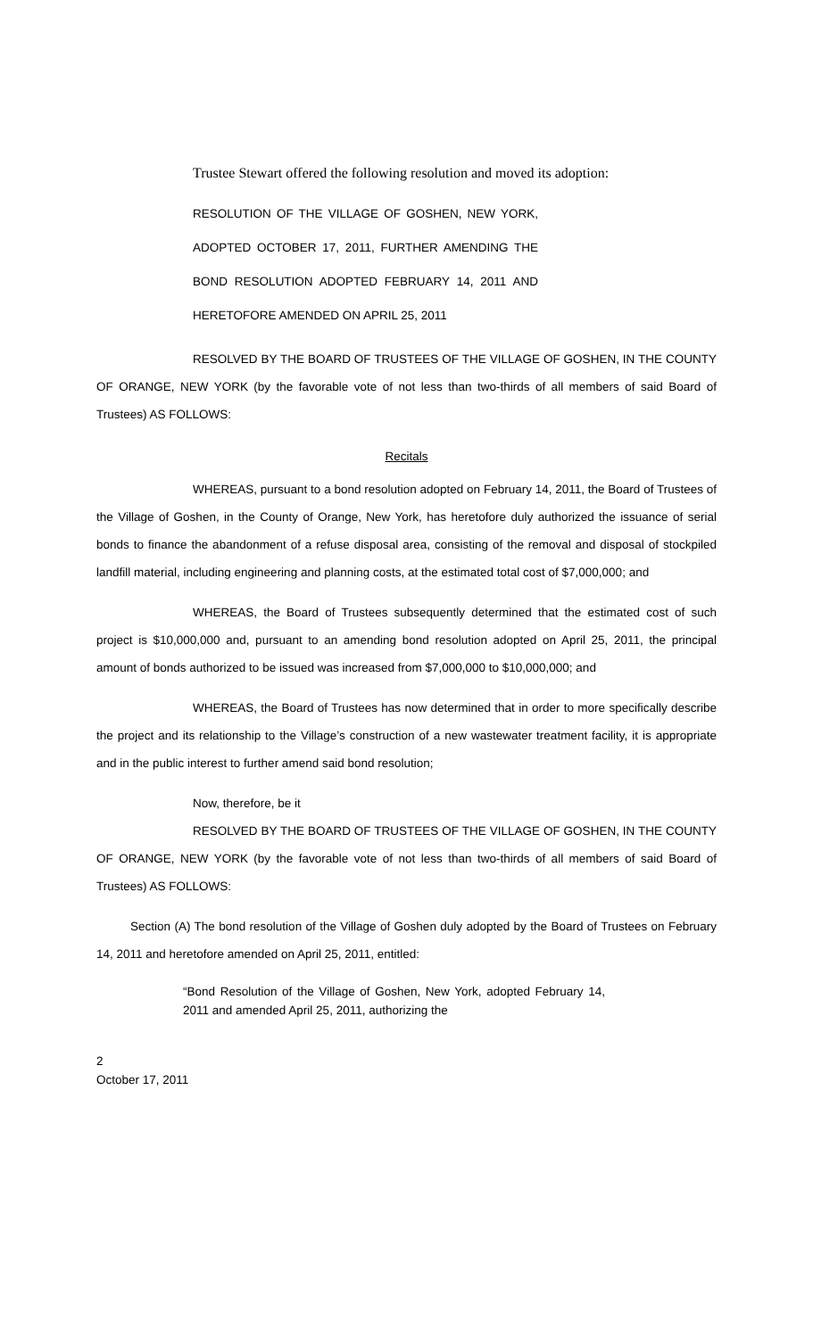Trustee Stewart offered the following resolution and moved its adoption:
RESOLUTION OF THE VILLAGE OF GOSHEN, NEW YORK, ADOPTED OCTOBER 17, 2011, FURTHER AMENDING THE BOND RESOLUTION ADOPTED FEBRUARY 14, 2011 AND HERETOFORE AMENDED ON APRIL 25, 2011
RESOLVED BY THE BOARD OF TRUSTEES OF THE VILLAGE OF GOSHEN, IN THE COUNTY OF ORANGE, NEW YORK (by the favorable vote of not less than two-thirds of all members of said Board of Trustees) AS FOLLOWS:
Recitals
WHEREAS, pursuant to a bond resolution adopted on February 14, 2011, the Board of Trustees of the Village of Goshen, in the County of Orange, New York, has heretofore duly authorized the issuance of serial bonds to finance the abandonment of a refuse disposal area, consisting of the removal and disposal of stockpiled landfill material, including engineering and planning costs, at the estimated total cost of $7,000,000; and
WHEREAS, the Board of Trustees subsequently determined that the estimated cost of such project is $10,000,000 and, pursuant to an amending bond resolution adopted on April 25, 2011, the principal amount of bonds authorized to be issued was increased from $7,000,000 to $10,000,000; and
WHEREAS, the Board of Trustees has now determined that in order to more specifically describe the project and its relationship to the Village’s construction of a new wastewater treatment facility, it is appropriate and in the public interest to further amend said bond resolution;
Now, therefore, be it
RESOLVED BY THE BOARD OF TRUSTEES OF THE VILLAGE OF GOSHEN, IN THE COUNTY OF ORANGE, NEW YORK (by the favorable vote of not less than two-thirds of all members of said Board of Trustees) AS FOLLOWS:
Section (A) The bond resolution of the Village of Goshen duly adopted by the Board of Trustees on February 14, 2011 and heretofore amended on April 25, 2011, entitled:
“Bond Resolution of the Village of Goshen, New York, adopted February 14, 2011 and amended April 25, 2011, authorizing the
2
October 17, 2011